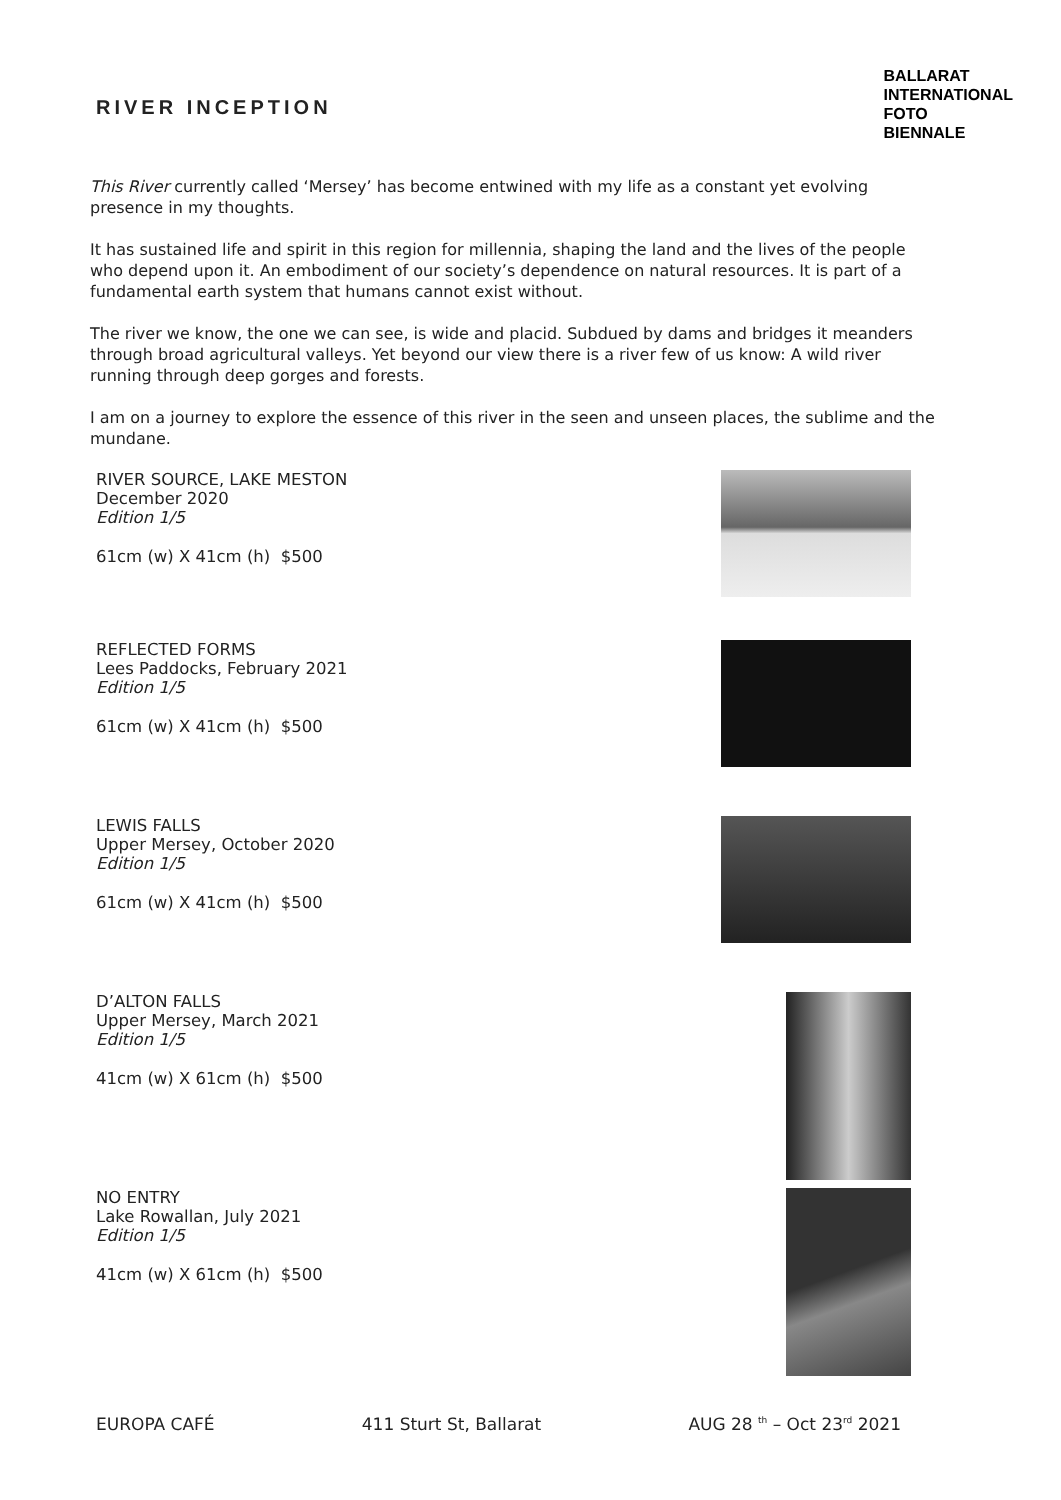RIVER INCEPTION
BALLARAT
INTERNATIONAL
FOTO
BIENNALE
This River currently called ‘Mersey’ has become entwined with my life as a constant yet evolving presence in my thoughts.
It has sustained life and spirit in this region for millennia, shaping the land and the lives of the people who depend upon it. An embodiment of our society’s dependence on natural resources. It is part of a fundamental earth system that humans cannot exist without.
The river we know, the one we can see, is wide and placid. Subdued by dams and bridges it meanders through broad agricultural valleys. Yet beyond our view there is a river few of us know: A wild river running through deep gorges and forests.
I am on a journey to explore the essence of this river in the seen and unseen places, the sublime and the mundane.
RIVER SOURCE, LAKE MESTON
December 2020
Edition 1/5
61cm (w) X 41cm (h) $500
REFLECTED FORMS
Lees Paddocks, February 2021
Edition 1/5
61cm (w) X 41cm (h) $500
LEWIS FALLS
Upper Mersey, October 2020
Edition 1/5
61cm (w) X 41cm (h) $500
D’ALTON FALLS
Upper Mersey, March 2021
Edition 1/5
41cm (w) X 61cm (h) $500
NO ENTRY
Lake Rowallan, July 2021
Edition 1/5
41cm (w) X 61cm (h) $500
EUROPA CAFÉ 411 Sturt St, Ballarat AUG 28 <sup>th</sup> – Oct 23<sup>rd</sup> 2021